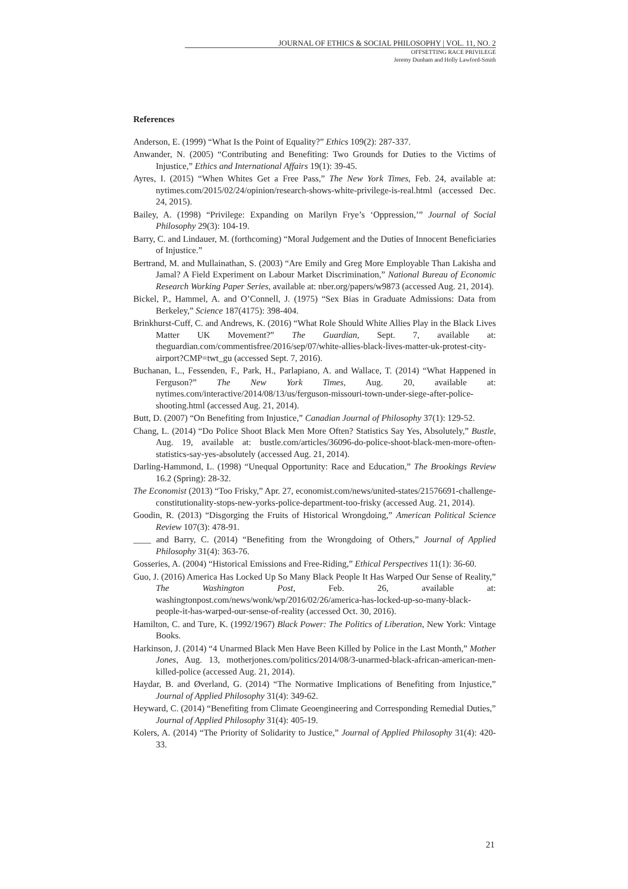JOURNAL OF ETHICS & SOCIAL PHILOSOPHY | VOL. 11, NO. 2
OFFSETTING RACE PRIVILEGE
Jeremy Dunham and Holly Lawford-Smith
References
Anderson, E. (1999) “What Is the Point of Equality?” Ethics 109(2): 287-337.
Anwander, N. (2005) “Contributing and Benefiting: Two Grounds for Duties to the Victims of Injustice,” Ethics and International Affairs 19(1): 39-45.
Ayres, I. (2015) “When Whites Get a Free Pass,” The New York Times, Feb. 24, available at: nytimes.com/2015/02/24/opinion/research-shows-white-privilege-is-real.html (accessed Dec. 24, 2015).
Bailey, A. (1998) “Privilege: Expanding on Marilyn Frye’s ‘Oppression,’” Journal of Social Philosophy 29(3): 104-19.
Barry, C. and Lindauer, M. (forthcoming) “Moral Judgement and the Duties of Innocent Beneficiaries of Injustice.”
Bertrand, M. and Mullainathan, S. (2003) “Are Emily and Greg More Employable Than Lakisha and Jamal? A Field Experiment on Labour Market Discrimination,” National Bureau of Economic Research Working Paper Series, available at: nber.org/papers/w9873 (accessed Aug. 21, 2014).
Bickel, P., Hammel, A. and O’Connell, J. (1975) “Sex Bias in Graduate Admissions: Data from Berkeley,” Science 187(4175): 398-404.
Brinkhurst-Cuff, C. and Andrews, K. (2016) “What Role Should White Allies Play in the Black Lives Matter UK Movement?” The Guardian, Sept. 7, available at: theguardian.com/commentisfree/2016/sep/07/white-allies-black-lives-matter-uk-protest-city-airport?CMP=twt_gu (accessed Sept. 7, 2016).
Buchanan, L., Fessenden, F., Park, H., Parlapiano, A. and Wallace, T. (2014) “What Happened in Ferguson?” The New York Times, Aug. 20, available at: nytimes.com/interactive/2014/08/13/us/ferguson-missouri-town-under-siege-after-police-shooting.html (accessed Aug. 21, 2014).
Butt, D. (2007) “On Benefiting from Injustice,” Canadian Journal of Philosophy 37(1): 129-52.
Chang, L. (2014) “Do Police Shoot Black Men More Often? Statistics Say Yes, Absolutely,” Bustle, Aug. 19, available at: bustle.com/articles/36096-do-police-shoot-black-men-more-often-statistics-say-yes-absolutely (accessed Aug. 21, 2014).
Darling-Hammond, L. (1998) “Unequal Opportunity: Race and Education,” The Brookings Review 16.2 (Spring): 28-32.
The Economist (2013) “Too Frisky,” Apr. 27, economist.com/news/united-states/21576691-challenge-constitutionality-stops-new-yorks-police-department-too-frisky (accessed Aug. 21, 2014).
Goodin, R. (2013) “Disgorging the Fruits of Historical Wrongdoing,” American Political Science Review 107(3): 478-91.
____ and Barry, C. (2014) “Benefiting from the Wrongdoing of Others,” Journal of Applied Philosophy 31(4): 363-76.
Gosseries, A. (2004) “Historical Emissions and Free-Riding,” Ethical Perspectives 11(1): 36-60.
Guo, J. (2016) America Has Locked Up So Many Black People It Has Warped Our Sense of Reality,” The Washington Post, Feb. 26, available at: washingtonpost.com/news/wonk/wp/2016/02/26/america-has-locked-up-so-many-black-people-it-has-warped-our-sense-of-reality (accessed Oct. 30, 2016).
Hamilton, C. and Ture, K. (1992/1967) Black Power: The Politics of Liberation, New York: Vintage Books.
Harkinson, J. (2014) “4 Unarmed Black Men Have Been Killed by Police in the Last Month,” Mother Jones, Aug. 13, motherjones.com/politics/2014/08/3-unarmed-black-african-american-men-killed-police (accessed Aug. 21, 2014).
Haydar, B. and Øverland, G. (2014) “The Normative Implications of Benefiting from Injustice,” Journal of Applied Philosophy 31(4): 349-62.
Heyward, C. (2014) “Benefiting from Climate Geoengineering and Corresponding Remedial Duties,” Journal of Applied Philosophy 31(4): 405-19.
Kolers, A. (2014) “The Priority of Solidarity to Justice,” Journal of Applied Philosophy 31(4): 420-33.
21